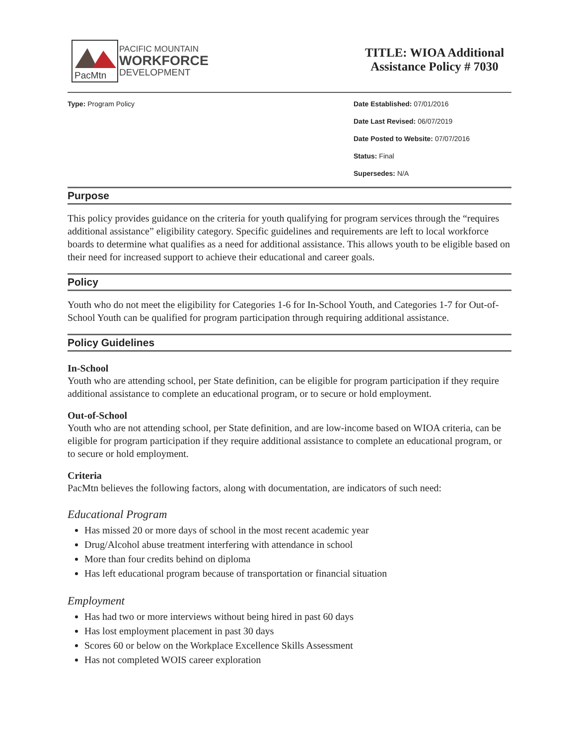PacMtn
PACIFIC MOUNTAIN
WORKFORCE
DEVELOPMENT
TITLE: WIOA Additional Assistance Policy # 7030
Type: Program Policy Date Established: 07/01/2016
Date Last Revised: 06/07/2019
Date Posted to Website: 07/07/2016
Status: Final
Supersedes: N/A
Purpose
This policy provides guidance on the criteria for youth qualifying for program services through the “requires additional assistance” eligibility category. Specific guidelines and requirements are left to local workforce boards to determine what qualifies as a need for additional assistance. This allows youth to be eligible based on their need for increased support to achieve their educational and career goals.
Policy
Youth who do not meet the eligibility for Categories 1-6 for In-School Youth, and Categories 1-7 for Out-of-School Youth can be qualified for program participation through requiring additional assistance.
Policy Guidelines
In-School
Youth who are attending school, per State definition, can be eligible for program participation if they require additional assistance to complete an educational program, or to secure or hold employment.
Out-of-School
Youth who are not attending school, per State definition, and are low-income based on WIOA criteria, can be eligible for program participation if they require additional assistance to complete an educational program, or to secure or hold employment.
Criteria
PacMtn believes the following factors, along with documentation, are indicators of such need:
Educational Program
Has missed 20 or more days of school in the most recent academic year
Drug/Alcohol abuse treatment interfering with attendance in school
More than four credits behind on diploma
Has left educational program because of transportation or financial situation
Employment
Has had two or more interviews without being hired in past 60 days
Has lost employment placement in past 30 days
Scores 60 or below on the Workplace Excellence Skills Assessment
Has not completed WOIS career exploration